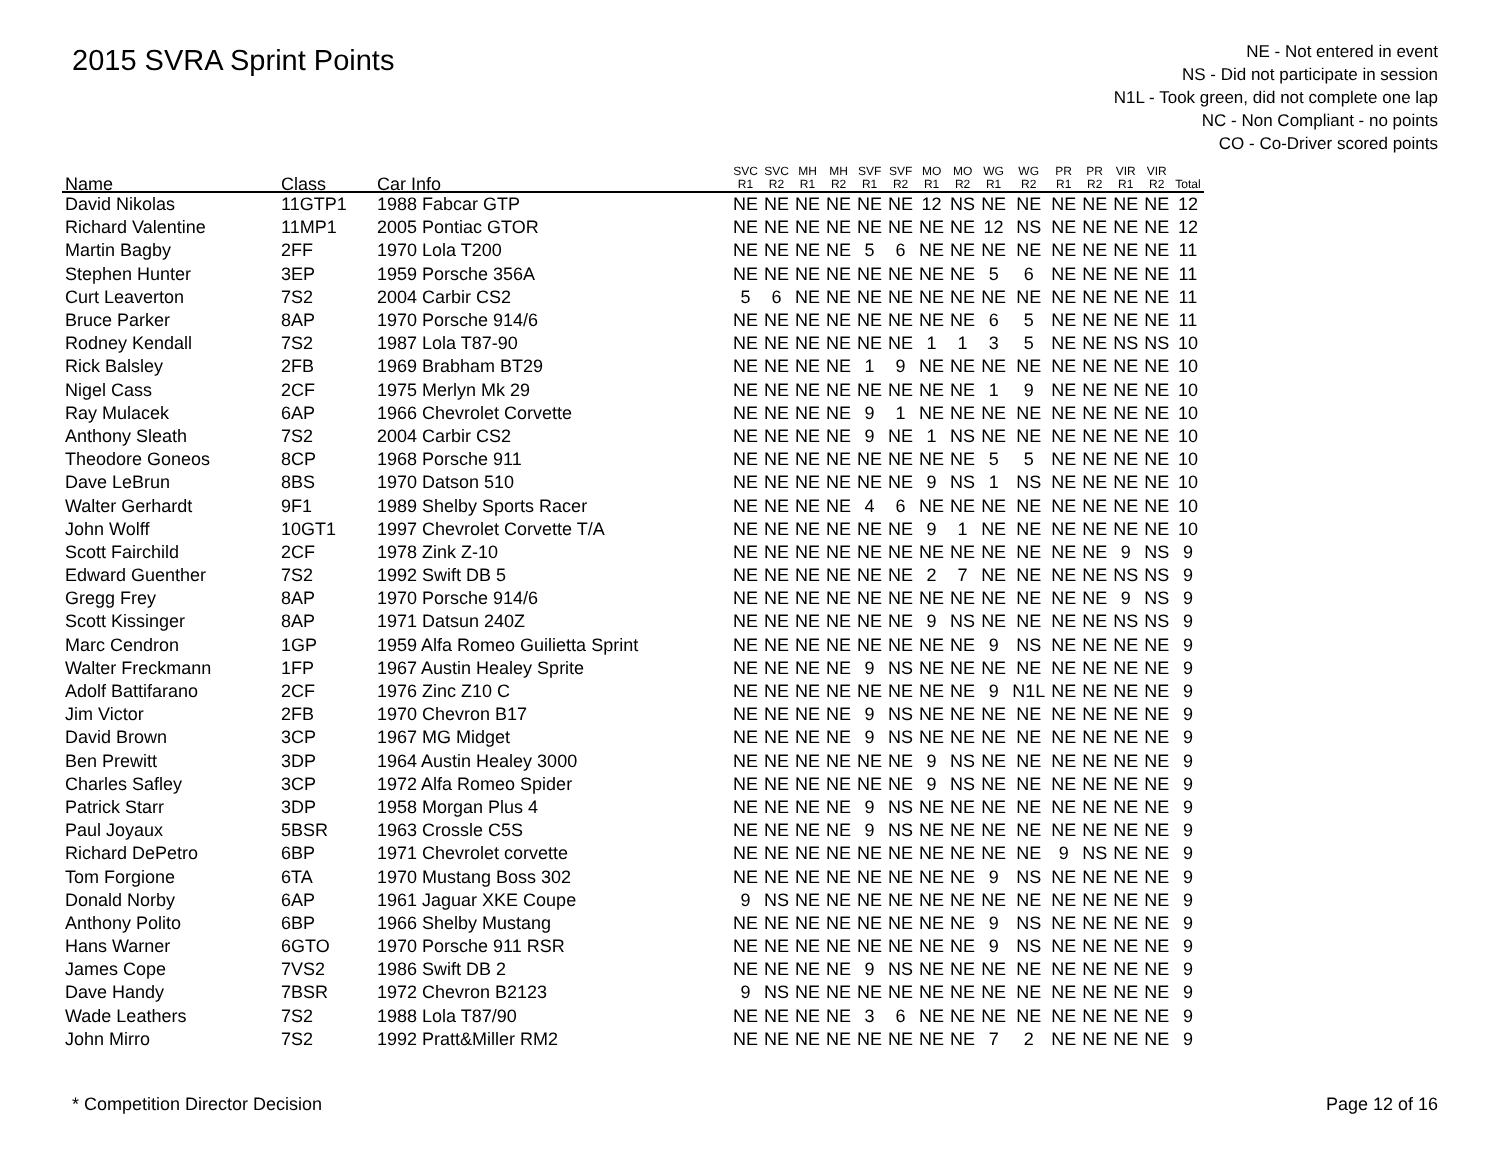2015 SVRA Sprint Points
NE - Not entered in event
NS - Did not participate in session
N1L - Took green, did not complete one lap
NC - Non Compliant - no points
CO - Co-Driver scored points
| Name | Class | Car Info | SVC R1 | SVC R2 | MH R1 | MH R2 | SVF R1 | SVF R2 | MO R1 | MO R2 | WG R1 | WG R2 | PR R1 | PR R2 | VIR R1 | VIR R2 | Total |
| --- | --- | --- | --- | --- | --- | --- | --- | --- | --- | --- | --- | --- | --- | --- | --- | --- | --- |
| David Nikolas | 11GTP1 | 1988 Fabcar GTP | NE | NE | NE | NE | NE | NE | 12 | NS | NE | NE | NE | NE | NE | NE | 12 |
| Richard Valentine | 11MP1 | 2005 Pontiac GTOR | NE | NE | NE | NE | NE | NE | NE | NE | 12 | NS | NE | NE | NE | NE | 12 |
| Martin Bagby | 2FF | 1970 Lola T200 | NE | NE | NE | NE | 5 | 6 | NE | NE | NE | NE | NE | NE | NE | NE | 11 |
| Stephen Hunter | 3EP | 1959 Porsche 356A | NE | NE | NE | NE | NE | NE | NE | NE | 5 | 6 | NE | NE | NE | NE | 11 |
| Curt Leaverton | 7S2 | 2004 Carbir CS2 | 5 | 6 | NE | NE | NE | NE | NE | NE | NE | NE | NE | NE | NE | NE | 11 |
| Bruce Parker | 8AP | 1970 Porsche 914/6 | NE | NE | NE | NE | NE | NE | NE | NE | 6 | 5 | NE | NE | NE | NE | 11 |
| Rodney Kendall | 7S2 | 1987 Lola T87-90 | NE | NE | NE | NE | NE | NE | 1 | 1 | 3 | 5 | NE | NE | NS | NS | 10 |
| Rick Balsley | 2FB | 1969 Brabham BT29 | NE | NE | NE | NE | 1 | 9 | NE | NE | NE | NE | NE | NE | NE | NE | 10 |
| Nigel Cass | 2CF | 1975 Merlyn Mk 29 | NE | NE | NE | NE | NE | NE | NE | NE | 1 | 9 | NE | NE | NE | NE | 10 |
| Ray Mulacek | 6AP | 1966 Chevrolet Corvette | NE | NE | NE | NE | 9 | 1 | NE | NE | NE | NE | NE | NE | NE | NE | 10 |
| Anthony Sleath | 7S2 | 2004 Carbir CS2 | NE | NE | NE | NE | 9 | NE | 1 | NS | NE | NE | NE | NE | NE | NE | 10 |
| Theodore Goneos | 8CP | 1968 Porsche 911 | NE | NE | NE | NE | NE | NE | NE | NE | 5 | 5 | NE | NE | NE | NE | 10 |
| Dave LeBrun | 8BS | 1970 Datson 510 | NE | NE | NE | NE | NE | NE | 9 | NS | 1 | NS | NE | NE | NE | NE | 10 |
| Walter Gerhardt | 9F1 | 1989 Shelby Sports Racer | NE | NE | NE | NE | 4 | 6 | NE | NE | NE | NE | NE | NE | NE | NE | 10 |
| John Wolff | 10GT1 | 1997 Chevrolet Corvette T/A | NE | NE | NE | NE | NE | NE | 9 | 1 | NE | NE | NE | NE | NE | NE | 10 |
| Scott Fairchild | 2CF | 1978 Zink Z-10 | NE | NE | NE | NE | NE | NE | NE | NE | NE | NE | NE | NE | 9 | NS | 9 |
| Edward Guenther | 7S2 | 1992 Swift DB 5 | NE | NE | NE | NE | NE | NE | 2 | 7 | NE | NE | NE | NE | NS | NS | 9 |
| Gregg Frey | 8AP | 1970 Porsche 914/6 | NE | NE | NE | NE | NE | NE | NE | NE | NE | NE | NE | NE | 9 | NS | 9 |
| Scott Kissinger | 8AP | 1971 Datsun 240Z | NE | NE | NE | NE | NE | NE | 9 | NS | NE | NE | NE | NE | NS | NS | 9 |
| Marc Cendron | 1GP | 1959 Alfa Romeo Guilietta Sprint | NE | NE | NE | NE | NE | NE | NE | NE | 9 | NS | NE | NE | NE | NE | 9 |
| Walter Freckmann | 1FP | 1967 Austin Healey Sprite | NE | NE | NE | NE | 9 | NS | NE | NE | NE | NE | NE | NE | NE | NE | 9 |
| Adolf Battifarano | 2CF | 1976 Zinc Z10 C | NE | NE | NE | NE | NE | NE | NE | NE | 9 | N1L | NE | NE | NE | NE | 9 |
| Jim Victor | 2FB | 1970 Chevron B17 | NE | NE | NE | NE | 9 | NS | NE | NE | NE | NE | NE | NE | NE | NE | 9 |
| David Brown | 3CP | 1967 MG Midget | NE | NE | NE | NE | 9 | NS | NE | NE | NE | NE | NE | NE | NE | NE | 9 |
| Ben Prewitt | 3DP | 1964 Austin Healey 3000 | NE | NE | NE | NE | NE | NE | 9 | NS | NE | NE | NE | NE | NE | NE | 9 |
| Charles Safley | 3CP | 1972 Alfa Romeo Spider | NE | NE | NE | NE | NE | NE | 9 | NS | NE | NE | NE | NE | NE | NE | 9 |
| Patrick Starr | 3DP | 1958 Morgan Plus 4 | NE | NE | NE | NE | 9 | NS | NE | NE | NE | NE | NE | NE | NE | NE | 9 |
| Paul Joyaux | 5BSR | 1963 Crossle C5S | NE | NE | NE | NE | 9 | NS | NE | NE | NE | NE | NE | NE | NE | NE | 9 |
| Richard DePetro | 6BP | 1971 Chevrolet corvette | NE | NE | NE | NE | NE | NE | NE | NE | NE | NE | 9 | NS | NE | NE | 9 |
| Tom Forgione | 6TA | 1970 Mustang Boss 302 | NE | NE | NE | NE | NE | NE | NE | NE | 9 | NS | NE | NE | NE | NE | 9 |
| Donald Norby | 6AP | 1961 Jaguar XKE Coupe | 9 | NS | NE | NE | NE | NE | NE | NE | NE | NE | NE | NE | NE | NE | 9 |
| Anthony Polito | 6BP | 1966 Shelby Mustang | NE | NE | NE | NE | NE | NE | NE | NE | 9 | NS | NE | NE | NE | NE | 9 |
| Hans Warner | 6GTO | 1970 Porsche 911 RSR | NE | NE | NE | NE | NE | NE | NE | NE | 9 | NS | NE | NE | NE | NE | 9 |
| James Cope | 7VS2 | 1986 Swift DB 2 | NE | NE | NE | NE | 9 | NS | NE | NE | NE | NE | NE | NE | NE | NE | 9 |
| Dave Handy | 7BSR | 1972 Chevron B2123 | 9 | NS | NE | NE | NE | NE | NE | NE | NE | NE | NE | NE | NE | NE | 9 |
| Wade Leathers | 7S2 | 1988 Lola T87/90 | NE | NE | NE | NE | 3 | 6 | NE | NE | NE | NE | NE | NE | NE | NE | 9 |
| John Mirro | 7S2 | 1992 Pratt&Miller RM2 | NE | NE | NE | NE | NE | NE | NE | NE | 7 | 2 | NE | NE | NE | NE | 9 |
* Competition Director Decision Page 12 of 16